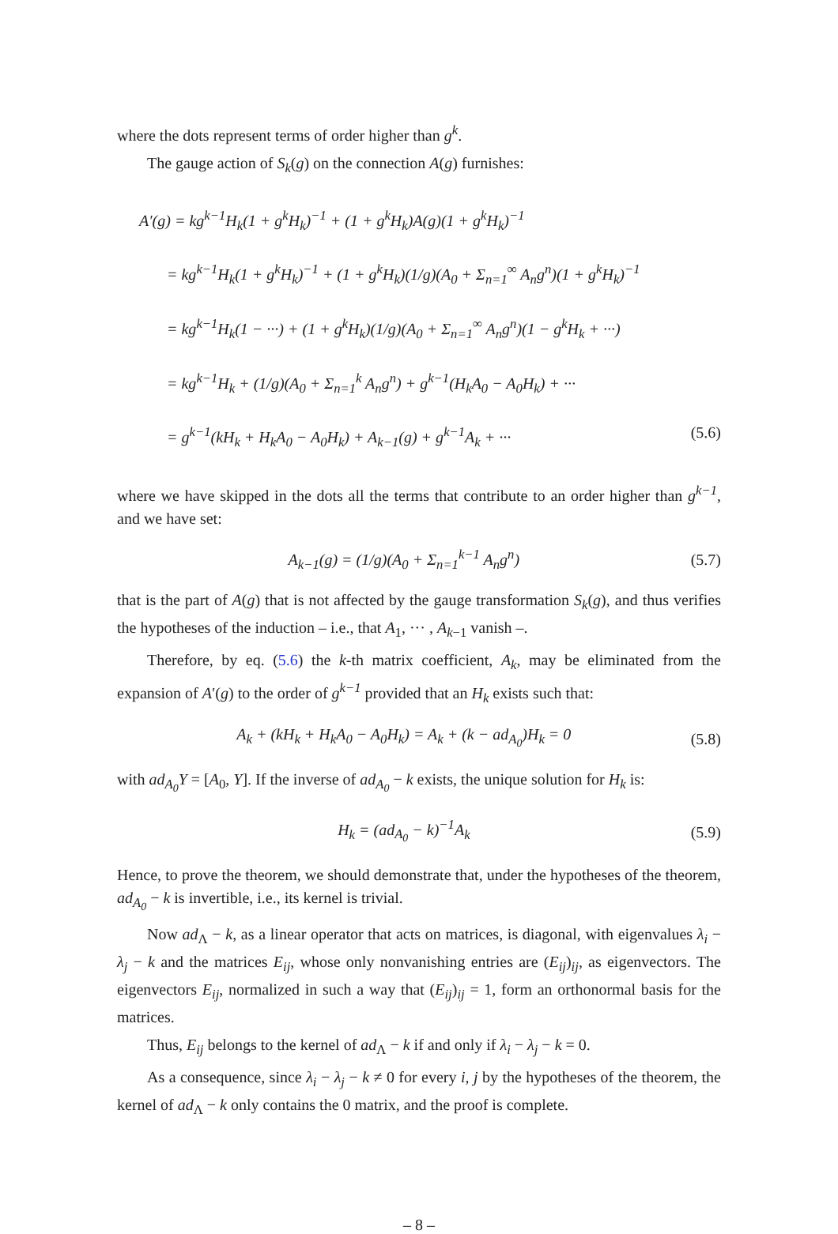where the dots represent terms of order higher than g<sup>k</sup>.
The gauge action of S<sub>k</sub>(g) on the connection A(g) furnishes:
A′(g) = kg<sup>k−1</sup>H<sub>k</sub>(1 + g<sup>k</sup>H<sub>k</sub>)<sup>−1</sup> + (1 + g<sup>k</sup>H<sub>k</sub>)A(g)(1 + g<sup>k</sup>H<sub>k</sub>)<sup>−1</sup>
= kg<sup>k−1</sup>H<sub>k</sub>(1 + g<sup>k</sup>H<sub>k</sub>)<sup>−1</sup> + (1 + g<sup>k</sup>H<sub>k</sub>)(1/g)(A<sub>0</sub> + Σ<sub>n=1</sub><sup>∞</sup> A<sub>n</sub>g<sup>n</sup>)(1 + g<sup>k</sup>H<sub>k</sub>)<sup>−1</sup>
= kg<sup>k−1</sup>H<sub>k</sub>(1 − ···) + (1 + g<sup>k</sup>H<sub>k</sub>)(1/g)(A<sub>0</sub> + Σ<sub>n=1</sub><sup>∞</sup> A<sub>n</sub>g<sup>n</sup>)(1 − g<sup>k</sup>H<sub>k</sub> + ···)
= kg<sup>k−1</sup>H<sub>k</sub> + (1/g)(A<sub>0</sub> + Σ<sub>n=1</sub><sup>k</sup> A<sub>n</sub>g<sup>n</sup>) + g<sup>k−1</sup>(H<sub>k</sub>A<sub>0</sub> − A<sub>0</sub>H<sub>k</sub>) + ···
= g<sup>k−1</sup>(kH<sub>k</sub> + H<sub>k</sub>A<sub>0</sub> − A<sub>0</sub>H<sub>k</sub>) + A<sub>k−1</sub>(g) + g<sup>k−1</sup>A<sub>k</sub> + ··· (5.6)
where we have skipped in the dots all the terms that contribute to an order higher than g<sup>k−1</sup>, and we have set:
A<sub>k−1</sub>(g) = (1/g)(A<sub>0</sub> + Σ<sub>n=1</sub><sup>k−1</sup> A<sub>n</sub>g<sup>n</sup>) (5.7)
that is the part of A(g) that is not affected by the gauge transformation S<sub>k</sub>(g), and thus verifies the hypotheses of the induction – i.e., that A<sub>1</sub>, ··· , A<sub>k−1</sub> vanish –.
Therefore, by eq. (5.6) the k-th matrix coefficient, A<sub>k</sub>, may be eliminated from the expansion of A′(g) to the order of g<sup>k−1</sup> provided that an H<sub>k</sub> exists such that:
A<sub>k</sub> + (kH<sub>k</sub> + H<sub>k</sub>A<sub>0</sub> − A<sub>0</sub>H<sub>k</sub>) = A<sub>k</sub> + (k − ad<sub>A<sub>0</sub></sub>)H<sub>k</sub> = 0 (5.8)
with ad<sub>A<sub>0</sub></sub>Y = [A<sub>0</sub>, Y]. If the inverse of ad<sub>A<sub>0</sub></sub> − k exists, the unique solution for H<sub>k</sub> is:
H<sub>k</sub> = (ad<sub>A<sub>0</sub></sub> − k)<sup>−1</sup>A<sub>k</sub> (5.9)
Hence, to prove the theorem, we should demonstrate that, under the hypotheses of the theorem, ad<sub>A<sub>0</sub></sub> − k is invertible, i.e., its kernel is trivial.
Now ad<sub>Λ</sub> − k, as a linear operator that acts on matrices, is diagonal, with eigenvalues λ<sub>i</sub> − λ<sub>j</sub> − k and the matrices E<sub>ij</sub>, whose only nonvanishing entries are (E<sub>ij</sub>)<sub>ij</sub>, as eigenvectors. The eigenvectors E<sub>ij</sub>, normalized in such a way that (E<sub>ij</sub>)<sub>ij</sub> = 1, form an orthonormal basis for the matrices.
Thus, E<sub>ij</sub> belongs to the kernel of ad<sub>Λ</sub> − k if and only if λ<sub>i</sub> − λ<sub>j</sub> − k = 0.
As a consequence, since λ<sub>i</sub> − λ<sub>j</sub> − k ≠ 0 for every i, j by the hypotheses of the theorem, the kernel of ad<sub>Λ</sub> − k only contains the 0 matrix, and the proof is complete.
– 8 –